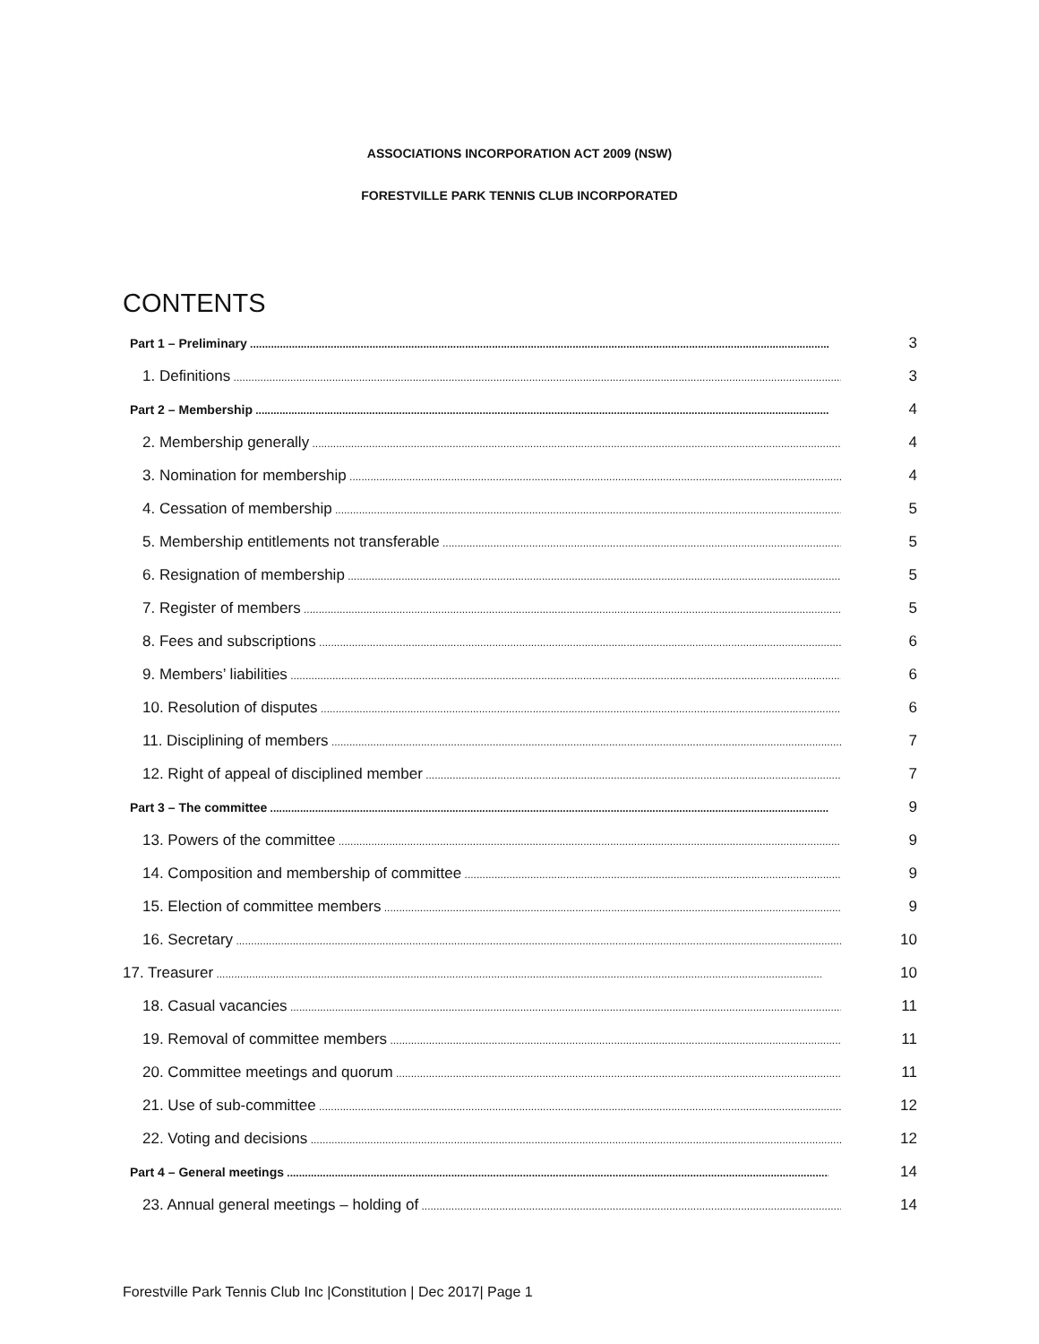ASSOCIATIONS INCORPORATION ACT 2009 (NSW)
FORESTVILLE PARK TENNIS CLUB INCORPORATED
CONTENTS
Part 1 – Preliminary 3
1. Definitions 3
Part 2 – Membership 4
2. Membership generally 4
3. Nomination for membership 4
4. Cessation of membership 5
5. Membership entitlements not transferable 5
6. Resignation of membership 5
7. Register of members 5
8. Fees and subscriptions 6
9. Members’ liabilities 6
10. Resolution of disputes 6
11. Disciplining of members 7
12. Right of appeal of disciplined member 7
Part 3 – The committee 9
13. Powers of the committee 9
14. Composition and membership of committee 9
15. Election of committee members 9
16. Secretary 10
17. Treasurer 10
18. Casual vacancies 11
19. Removal of committee members 11
20. Committee meetings and quorum 11
21. Use of sub-committee 12
22. Voting and decisions 12
Part 4 – General meetings 14
23. Annual general meetings – holding of 14
Forestville Park Tennis Club Inc |Constitution | Dec 2017| Page 1